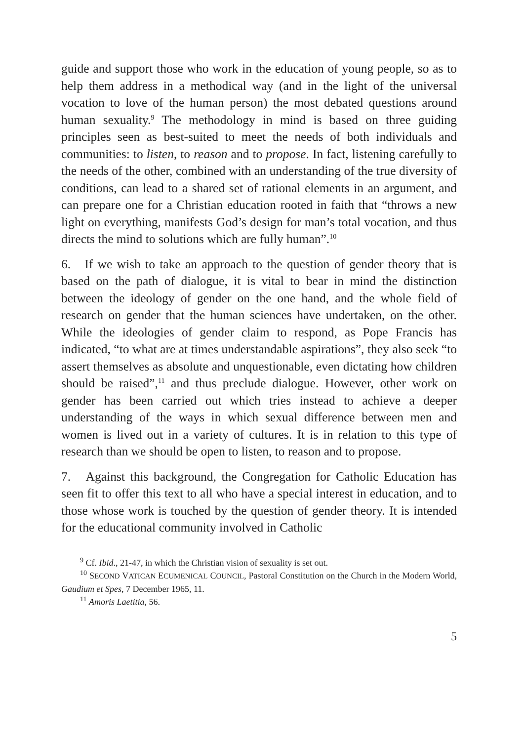guide and support those who work in the education of young people, so as to help them address in a methodical way (and in the light of the universal vocation to love of the human person) the most debated questions around human sexuality.<sup>9</sup> The methodology in mind is based on three guiding principles seen as best-suited to meet the needs of both individuals and communities: to listen, to reason and to propose. In fact, listening carefully to the needs of the other, combined with an understanding of the true diversity of conditions, can lead to a shared set of rational elements in an argument, and can prepare one for a Christian education rooted in faith that “throws a new light on everything, manifests God’s design for man’s total vocation, and thus directs the mind to solutions which are fully human”.<sup>10</sup>
6. If we wish to take an approach to the question of gender theory that is based on the path of dialogue, it is vital to bear in mind the distinction between the ideology of gender on the one hand, and the whole field of research on gender that the human sciences have undertaken, on the other. While the ideologies of gender claim to respond, as Pope Francis has indicated, “to what are at times understandable aspirations”, they also seek “to assert themselves as absolute and unquestionable, even dictating how children should be raised”,<sup>11</sup> and thus preclude dialogue. However, other work on gender has been carried out which tries instead to achieve a deeper understanding of the ways in which sexual difference between men and women is lived out in a variety of cultures. It is in relation to this type of research than we should be open to listen, to reason and to propose.
7. Against this background, the Congregation for Catholic Education has seen fit to offer this text to all who have a special interest in education, and to those whose work is touched by the question of gender theory. It is intended for the educational community involved in Catholic
<sup>9</sup> Cf. Ibid., 21-47, in which the Christian vision of sexuality is set out.
<sup>10</sup> SECOND VATICAN ECUMENICAL COUNCIL, Pastoral Constitution on the Church in the Modern World, Gaudium et Spes, 7 December 1965, 11.
<sup>11</sup> Amoris Laetitia, 56.
5